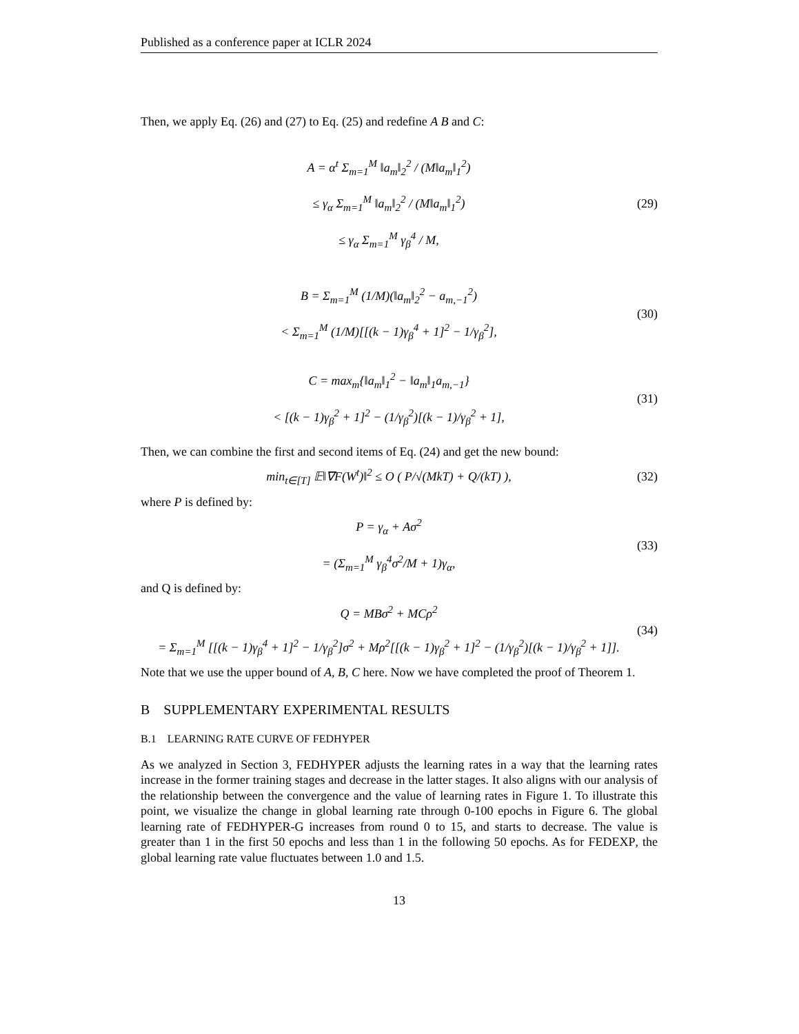Published as a conference paper at ICLR 2024
Then, we apply Eq. (26) and (27) to Eq. (25) and redefine A B and C:
A = α<sup>t</sup> Σ<sub>m=1</sub><sup>M</sup> ‖a<sub>m</sub>‖<sub>2</sub><sup>2</sup> / (M‖a<sub>m</sub>‖<sub>1</sub><sup>2</sup>)
≤ γ<sub>α</sub> Σ<sub>m=1</sub><sup>M</sup> ‖a<sub>m</sub>‖<sub>2</sub><sup>2</sup> / (M‖a<sub>m</sub>‖<sub>1</sub><sup>2</sup>)
≤ γ<sub>α</sub> Σ<sub>m=1</sub><sup>M</sup> γ<sub>β</sub><sup>4</sup> / M,
(29)
B = Σ<sub>m=1</sub><sup>M</sup> (1/M)(‖a<sub>m</sub>‖<sub>2</sub><sup>2</sup> − a<sub>m,−1</sub><sup>2</sup>)
< Σ<sub>m=1</sub><sup>M</sup> (1/M)[[(k − 1)γ<sub>β</sub><sup>4</sup> + 1]<sup>2</sup> − 1/γ<sub>β</sub><sup>2</sup>],
(30)
C = max<sub>m</sub>{‖a<sub>m</sub>‖<sub>1</sub><sup>2</sup> − ‖a<sub>m</sub>‖<sub>1</sub>a<sub>m,−1</sub>}
< [(k − 1)γ<sub>β</sub><sup>2</sup> + 1]<sup>2</sup> − (1/γ<sub>β</sub><sup>2</sup>)[(k − 1)/γ<sub>β</sub><sup>2</sup> + 1],
(31)
Then, we can combine the first and second items of Eq. (24) and get the new bound:
min<sub>t∈[T]</sub> 𝔼‖∇F(W<sup>t</sup>)‖<sup>2</sup> ≤ O ( P/√(MkT) + Q/(kT) ),
(32)
where P is defined by:
P = γ<sub>α</sub> + Aσ<sup>2</sup>
= (Σ<sub>m=1</sub><sup>M</sup> γ<sub>β</sub><sup>4</sup>σ<sup>2</sup>/M + 1)γ<sub>α</sub>,
(33)
and Q is defined by:
Q = MBσ<sup>2</sup> + MCρ<sup>2</sup>
= Σ<sub>m=1</sub><sup>M</sup> [[(k − 1)γ<sub>β</sub><sup>4</sup> + 1]<sup>2</sup> − 1/γ<sub>β</sub><sup>2</sup>]σ<sup>2</sup> + Mρ<sup>2</sup>[[(k − 1)γ<sub>β</sub><sup>2</sup> + 1]<sup>2</sup> − (1/γ<sub>β</sub><sup>2</sup>)[(k − 1)/γ<sub>β</sub><sup>2</sup> + 1]].
(34)
Note that we use the upper bound of A, B, C here. Now we have completed the proof of Theorem 1.
B SUPPLEMENTARY EXPERIMENTAL RESULTS
B.1 LEARNING RATE CURVE OF FEDHYPER
As we analyzed in Section 3, FEDHYPER adjusts the learning rates in a way that the learning rates increase in the former training stages and decrease in the latter stages. It also aligns with our analysis of the relationship between the convergence and the value of learning rates in Figure 1. To illustrate this point, we visualize the change in global learning rate through 0-100 epochs in Figure 6. The global learning rate of FEDHYPER-G increases from round 0 to 15, and starts to decrease. The value is greater than 1 in the first 50 epochs and less than 1 in the following 50 epochs. As for FEDEXP, the global learning rate value fluctuates between 1.0 and 1.5.
13